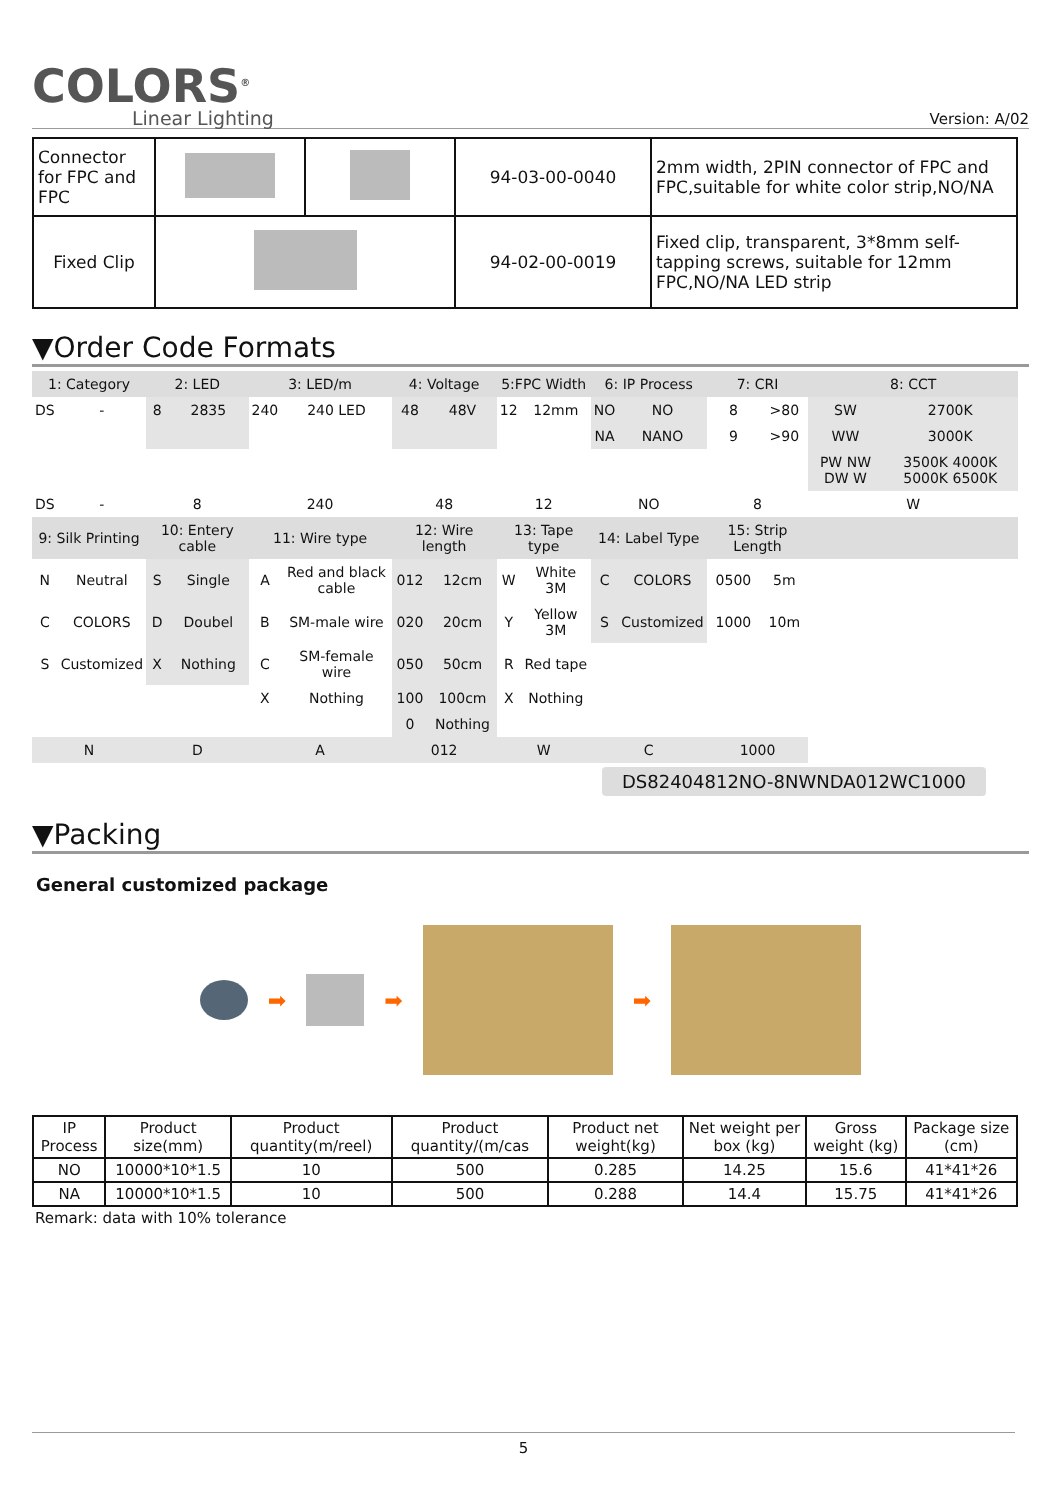COLORS<sup>®</sup>
Linear Lighting
Version: A/02
| Connector for FPC and FPC | | | 94-03-00-0040 | 2mm width, 2PIN connector of FPC and FPC,suitable for white color strip,NO/NA |
| Fixed Clip | | | 94-02-00-0019 | Fixed clip, transparent, 3*8mm self-tapping screws, suitable for 12mm FPC,NO/NA LED strip |
▼Order Code Formats
| 1: Category | | 2: LED | | 3: LED/m | | 4: Voltage | | 5:FPC Width | | 6: IP Process | | 7: CRI | | 8: CCT | |
| --- | --- | --- | --- | --- | --- | --- | --- | --- | --- | --- | --- | --- | --- | --- | --- |
| DS | - | 8 | 2835 | 240 | 240 LED | 48 | 48V | 12 | 12mm | NO | NO | 8 | >80 | SW | 2700K |
| | | | | | | | | | | NA | NANO | 9 | >90 | WW | 3000K |
| | | | | | | | | | | | | | | PW NW DW W | 3500K 4000K 5000K 6500K |
| DS | - | 8 | | 240 | | 48 | | 12 | | NO | | 8 | | W | |
| 9: Silk Printing | | 10: Entery cable | | 11: Wire type | | 12: Wire length | | 13: Tape type | | 14: Label Type | | 15: Strip Length | | | |
| N | Neutral | S | Single | A | Red and black cable | 012 | 12cm | W | White 3M | C | COLORS | 0500 | 5m | | |
| C | COLORS | D | Doubel | B | SM-male wire | 020 | 20cm | Y | Yellow 3M | S | Customized | 1000 | 10m | | |
| S | Customized | X | Nothing | C | SM-female wire | 050 | 50cm | R | Red tape | | | | | | |
| | | | | X | Nothing | 100 | 100cm | X | Nothing | | | | | | |
| | | | | | | 0 | Nothing | | | | | | | | |
| N | | D | | A | | 012 | | W | | C | | 1000 | | | |
DS82404812NO-8NWNDA012WC1000
▼Packing
General customized package
➡ ➡ ➡
| IP Process | Product size(mm) | Product quantity(m/reel) | Product quantity/(m/cas | Product net weight(kg) | Net weight per box (kg) | Gross weight (kg) | Package size (cm) |
| NO | 10000*10*1.5 | 10 | 500 | 0.285 | 14.25 | 15.6 | 41*41*26 |
| NA | 10000*10*1.5 | 10 | 500 | 0.288 | 14.4 | 15.75 | 41*41*26 |
Remark: data with 10% tolerance
5